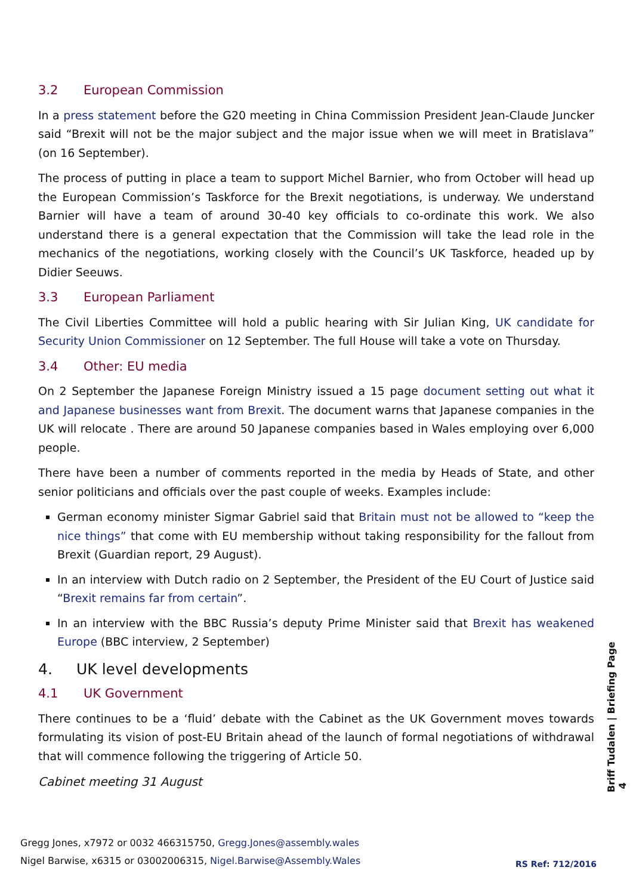3.2 European Commission
In a press statement before the G20 meeting in China Commission President Jean-Claude Juncker said “Brexit will not be the major subject and the major issue when we will meet in Bratislava” (on 16 September).
The process of putting in place a team to support Michel Barnier, who from October will head up the European Commission’s Taskforce for the Brexit negotiations, is underway. We understand Barnier will have a team of around 30-40 key officials to co-ordinate this work. We also understand there is a general expectation that the Commission will take the lead role in the mechanics of the negotiations, working closely with the Council’s UK Taskforce, headed up by Didier Seeuws.
3.3 European Parliament
The Civil Liberties Committee will hold a public hearing with Sir Julian King, UK candidate for Security Union Commissioner on 12 September. The full House will take a vote on Thursday.
3.4 Other: EU media
On 2 September the Japanese Foreign Ministry issued a 15 page document setting out what it and Japanese businesses want from Brexit. The document warns that Japanese companies in the UK will relocate . There are around 50 Japanese companies based in Wales employing over 6,000 people.
There have been a number of comments reported in the media by Heads of State, and other senior politicians and officials over the past couple of weeks. Examples include:
German economy minister Sigmar Gabriel said that Britain must not be allowed to “keep the nice things” that come with EU membership without taking responsibility for the fallout from Brexit (Guardian report, 29 August).
In an interview with Dutch radio on 2 September, the President of the EU Court of Justice said “Brexit remains far from certain”.
In an interview with the BBC Russia’s deputy Prime Minister said that Brexit has weakened Europe (BBC interview, 2 September)
4. UK level developments
4.1 UK Government
There continues to be a ‘fluid’ debate with the Cabinet as the UK Government moves towards formulating its vision of post-EU Britain ahead of the launch of formal negotiations of withdrawal that will commence following the triggering of Article 50.
Cabinet meeting 31 August
Briff Tudalen | Briefing Page 4
Gregg Jones, x7972 or 0032 466315750, Gregg.Jones@assembly.wales
Nigel Barwise, x6315 or 03002006315, Nigel.Barwise@Assembly.Wales
RS Ref: 712/2016